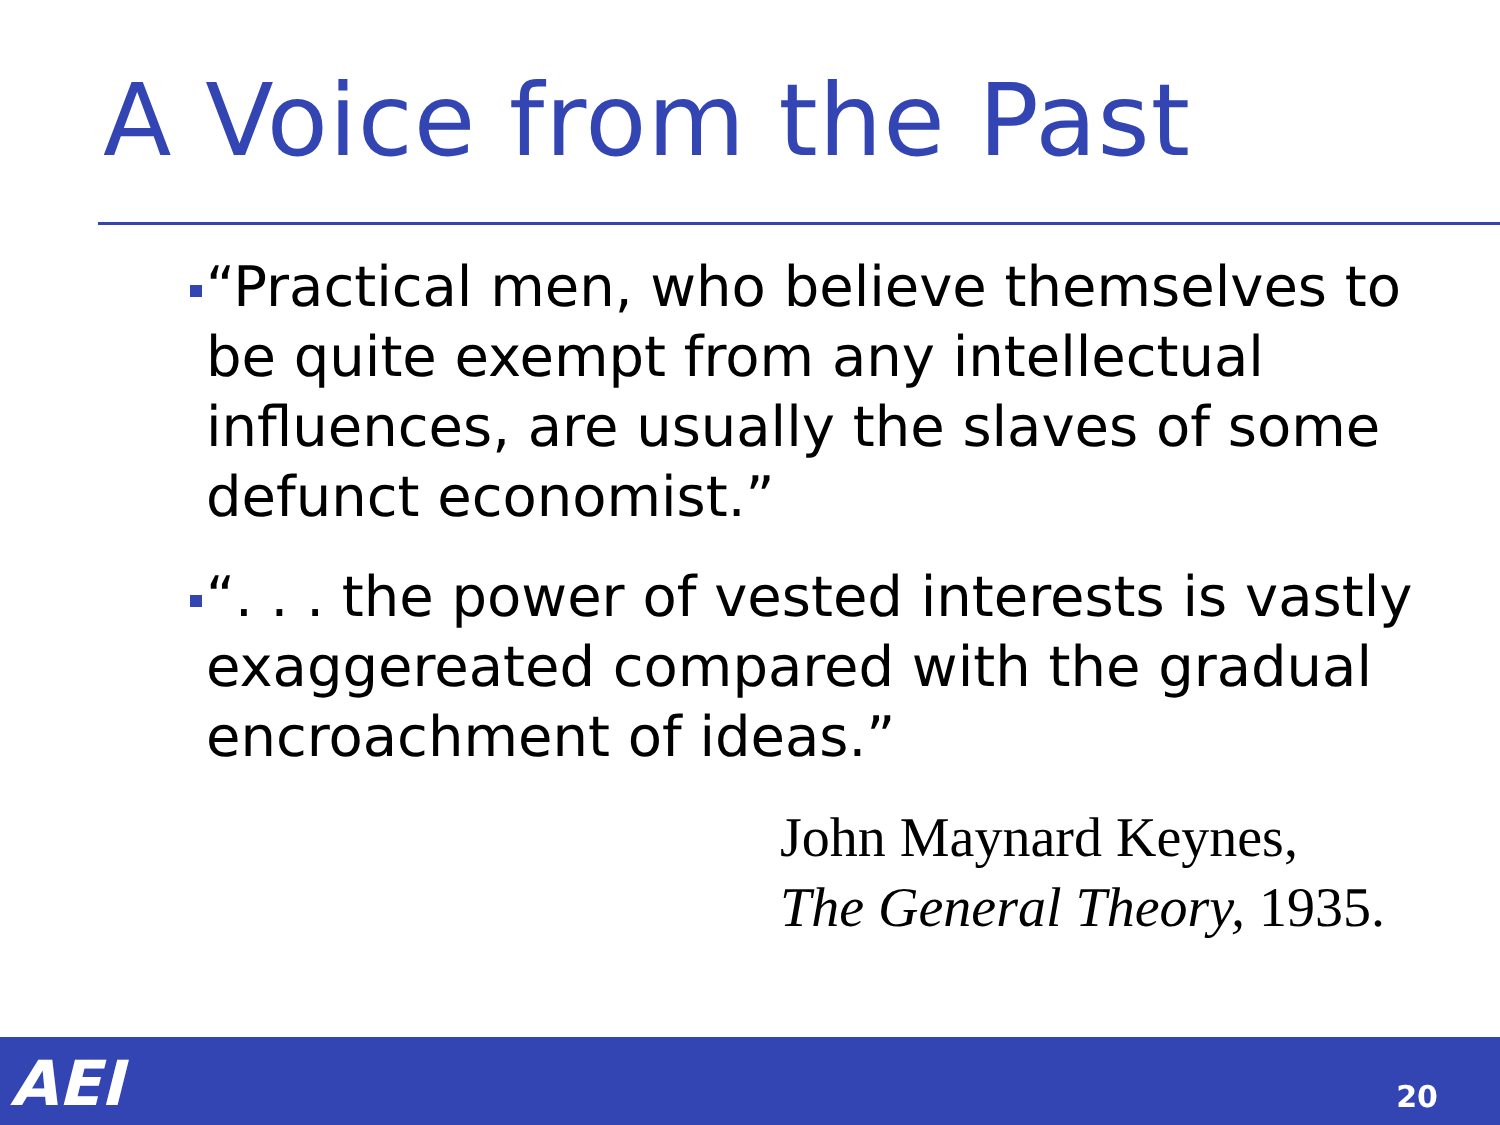A Voice from the Past
“Practical men, who believe themselves to be quite exempt from any intellectual influences, are usually the slaves of some defunct economist.”
“. . . the power of vested interests is vastly exaggereated compared with the gradual encroachment of ideas.”
John Maynard Keynes,
The General Theory, 1935.
AEI 20